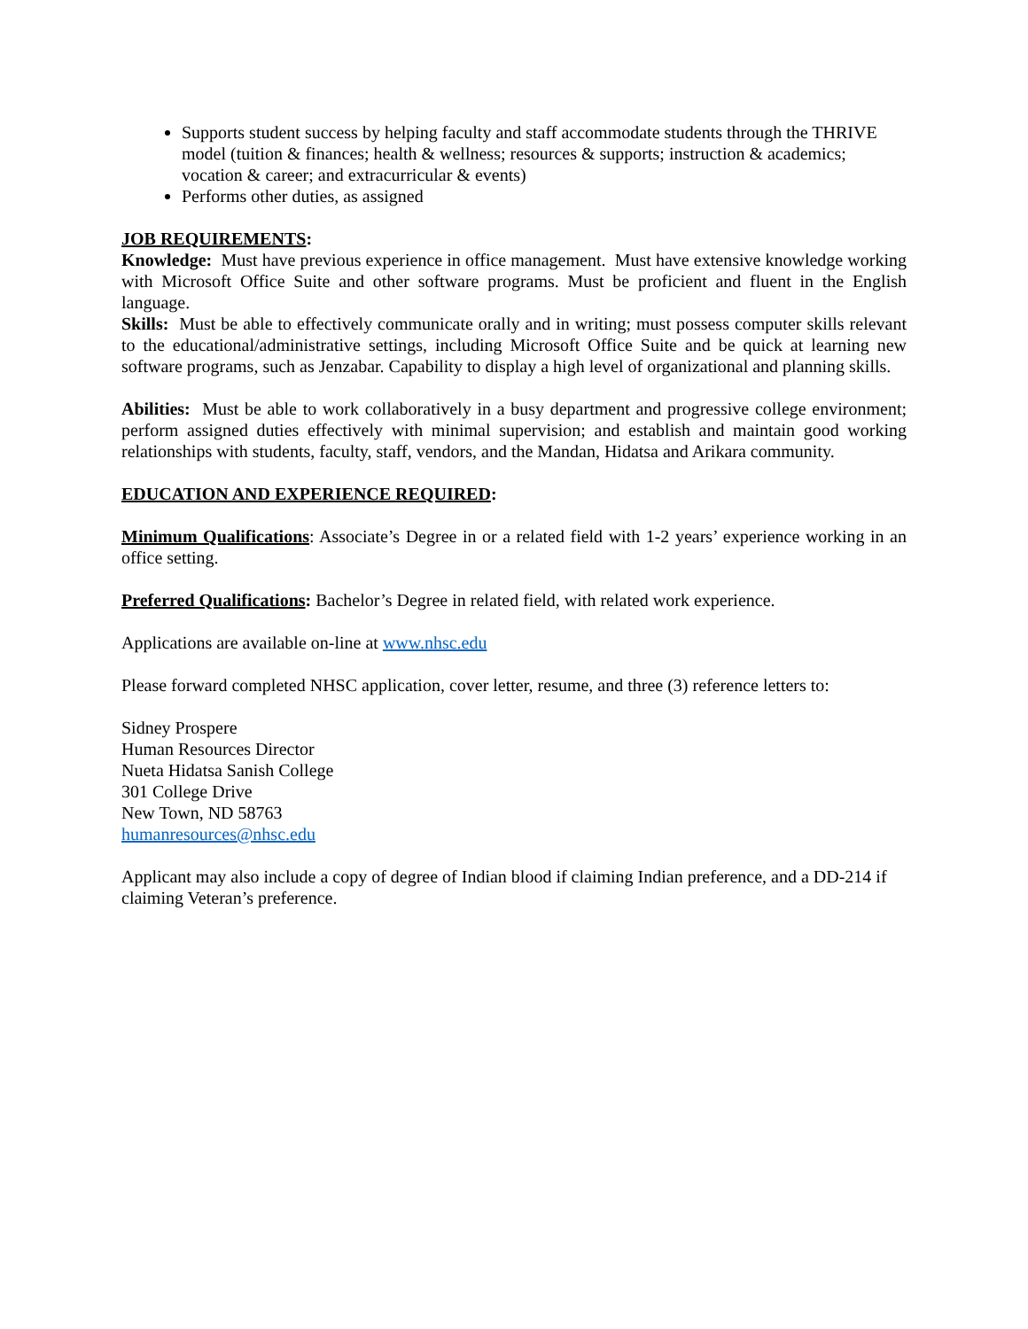Supports student success by helping faculty and staff accommodate students through the THRIVE model (tuition & finances; health & wellness; resources & supports; instruction & academics; vocation & career; and extracurricular & events)
Performs other duties, as assigned
JOB REQUIREMENTS:
Knowledge: Must have previous experience in office management. Must have extensive knowledge working with Microsoft Office Suite and other software programs. Must be proficient and fluent in the English language.
Skills: Must be able to effectively communicate orally and in writing; must possess computer skills relevant to the educational/administrative settings, including Microsoft Office Suite and be quick at learning new software programs, such as Jenzabar. Capability to display a high level of organizational and planning skills.
Abilities: Must be able to work collaboratively in a busy department and progressive college environment; perform assigned duties effectively with minimal supervision; and establish and maintain good working relationships with students, faculty, staff, vendors, and the Mandan, Hidatsa and Arikara community.
EDUCATION AND EXPERIENCE REQUIRED:
Minimum Qualifications: Associate’s Degree in or a related field with 1-2 years’ experience working in an office setting.
Preferred Qualifications: Bachelor’s Degree in related field, with related work experience.
Applications are available on-line at www.nhsc.edu
Please forward completed NHSC application, cover letter, resume, and three (3) reference letters to:
Sidney Prospere
Human Resources Director
Nueta Hidatsa Sanish College
301 College Drive
New Town, ND 58763
humanresources@nhsc.edu
Applicant may also include a copy of degree of Indian blood if claiming Indian preference, and a DD-214 if claiming Veteran’s preference.